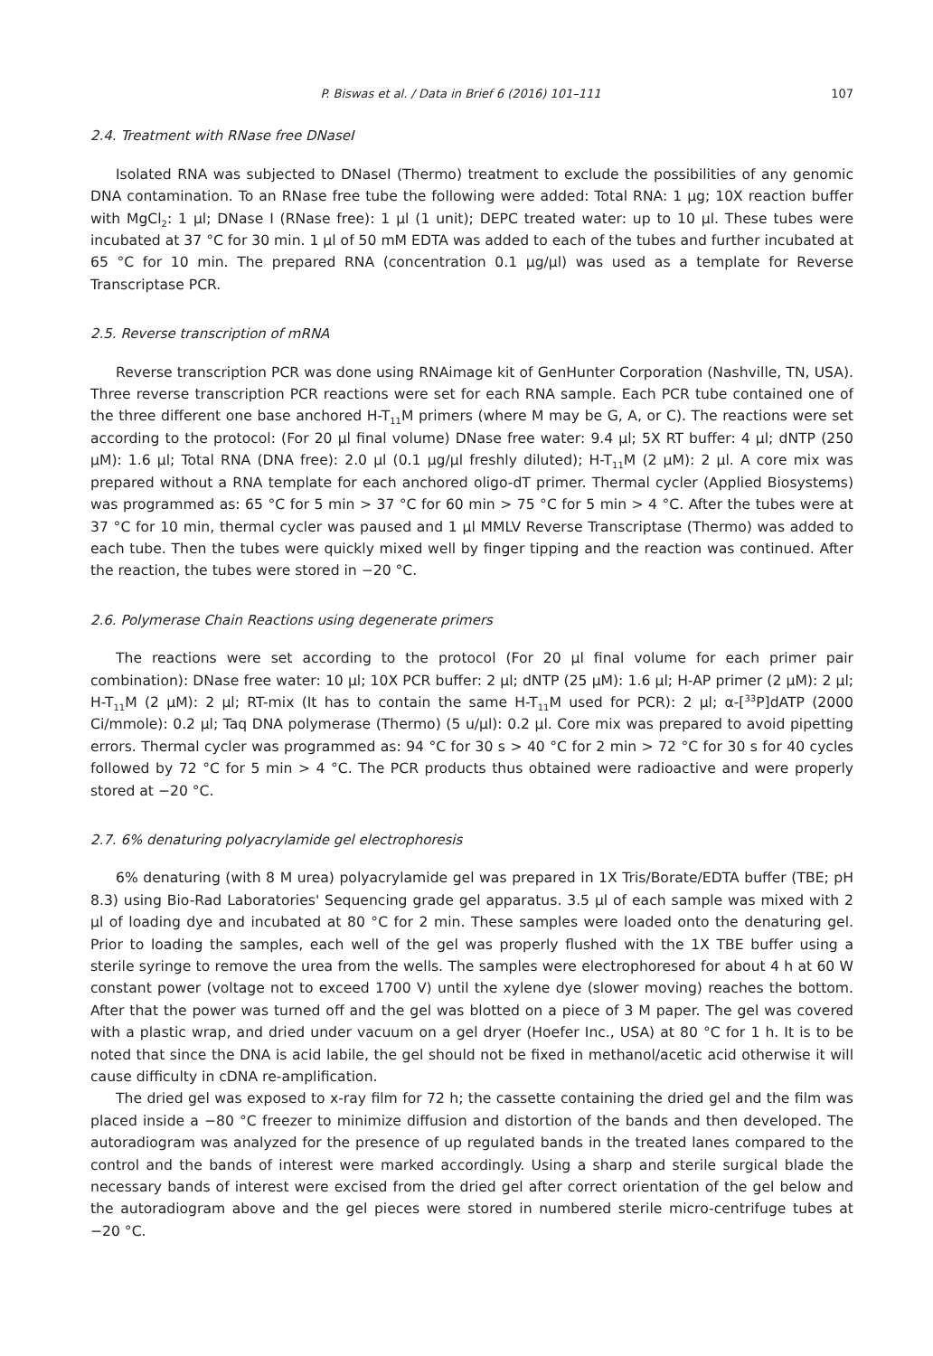P. Biswas et al. / Data in Brief 6 (2016) 101–111 107
2.4. Treatment with RNase free DNaseI
Isolated RNA was subjected to DNaseI (Thermo) treatment to exclude the possibilities of any genomic DNA contamination. To an RNase free tube the following were added: Total RNA: 1 μg; 10X reaction buffer with MgCl<sub>2</sub>: 1 μl; DNase I (RNase free): 1 μl (1 unit); DEPC treated water: up to 10 μl. These tubes were incubated at 37 °C for 30 min. 1 μl of 50 mM EDTA was added to each of the tubes and further incubated at 65 °C for 10 min. The prepared RNA (concentration 0.1 μg/μl) was used as a template for Reverse Transcriptase PCR.
2.5. Reverse transcription of mRNA
Reverse transcription PCR was done using RNAimage kit of GenHunter Corporation (Nashville, TN, USA). Three reverse transcription PCR reactions were set for each RNA sample. Each PCR tube contained one of the three different one base anchored H-T<sub>11</sub>M primers (where M may be G, A, or C). The reactions were set according to the protocol: (For 20 μl final volume) DNase free water: 9.4 μl; 5X RT buffer: 4 μl; dNTP (250 μM): 1.6 μl; Total RNA (DNA free): 2.0 μl (0.1 μg/μl freshly diluted); H-T<sub>11</sub>M (2 μM): 2 μl. A core mix was prepared without a RNA template for each anchored oligo-dT primer. Thermal cycler (Applied Biosystems) was programmed as: 65 °C for 5 min > 37 °C for 60 min > 75 °C for 5 min > 4 °C. After the tubes were at 37 °C for 10 min, thermal cycler was paused and 1 μl MMLV Reverse Transcriptase (Thermo) was added to each tube. Then the tubes were quickly mixed well by finger tipping and the reaction was continued. After the reaction, the tubes were stored in −20 °C.
2.6. Polymerase Chain Reactions using degenerate primers
The reactions were set according to the protocol (For 20 μl final volume for each primer pair combination): DNase free water: 10 μl; 10X PCR buffer: 2 μl; dNTP (25 μM): 1.6 μl; H-AP primer (2 μM): 2 μl; H-T<sub>11</sub>M (2 μM): 2 μl; RT-mix (It has to contain the same H-T<sub>11</sub>M used for PCR): 2 μl; α-[<sup>33</sup>P]dATP (2000 Ci/mmole): 0.2 μl; Taq DNA polymerase (Thermo) (5 u/μl): 0.2 μl. Core mix was prepared to avoid pipetting errors. Thermal cycler was programmed as: 94 °C for 30 s > 40 °C for 2 min > 72 °C for 30 s for 40 cycles followed by 72 °C for 5 min > 4 °C. The PCR products thus obtained were radioactive and were properly stored at −20 °C.
2.7. 6% denaturing polyacrylamide gel electrophoresis
6% denaturing (with 8 M urea) polyacrylamide gel was prepared in 1X Tris/Borate/EDTA buffer (TBE; pH 8.3) using Bio-Rad Laboratories' Sequencing grade gel apparatus. 3.5 μl of each sample was mixed with 2 μl of loading dye and incubated at 80 °C for 2 min. These samples were loaded onto the denaturing gel. Prior to loading the samples, each well of the gel was properly flushed with the 1X TBE buffer using a sterile syringe to remove the urea from the wells. The samples were electrophoresed for about 4 h at 60 W constant power (voltage not to exceed 1700 V) until the xylene dye (slower moving) reaches the bottom. After that the power was turned off and the gel was blotted on a piece of 3 M paper. The gel was covered with a plastic wrap, and dried under vacuum on a gel dryer (Hoefer Inc., USA) at 80 °C for 1 h. It is to be noted that since the DNA is acid labile, the gel should not be fixed in methanol/acetic acid otherwise it will cause difficulty in cDNA re-amplification.
The dried gel was exposed to x-ray film for 72 h; the cassette containing the dried gel and the film was placed inside a −80 °C freezer to minimize diffusion and distortion of the bands and then developed. The autoradiogram was analyzed for the presence of up regulated bands in the treated lanes compared to the control and the bands of interest were marked accordingly. Using a sharp and sterile surgical blade the necessary bands of interest were excised from the dried gel after correct orientation of the gel below and the autoradiogram above and the gel pieces were stored in numbered sterile micro-centrifuge tubes at −20 °C.